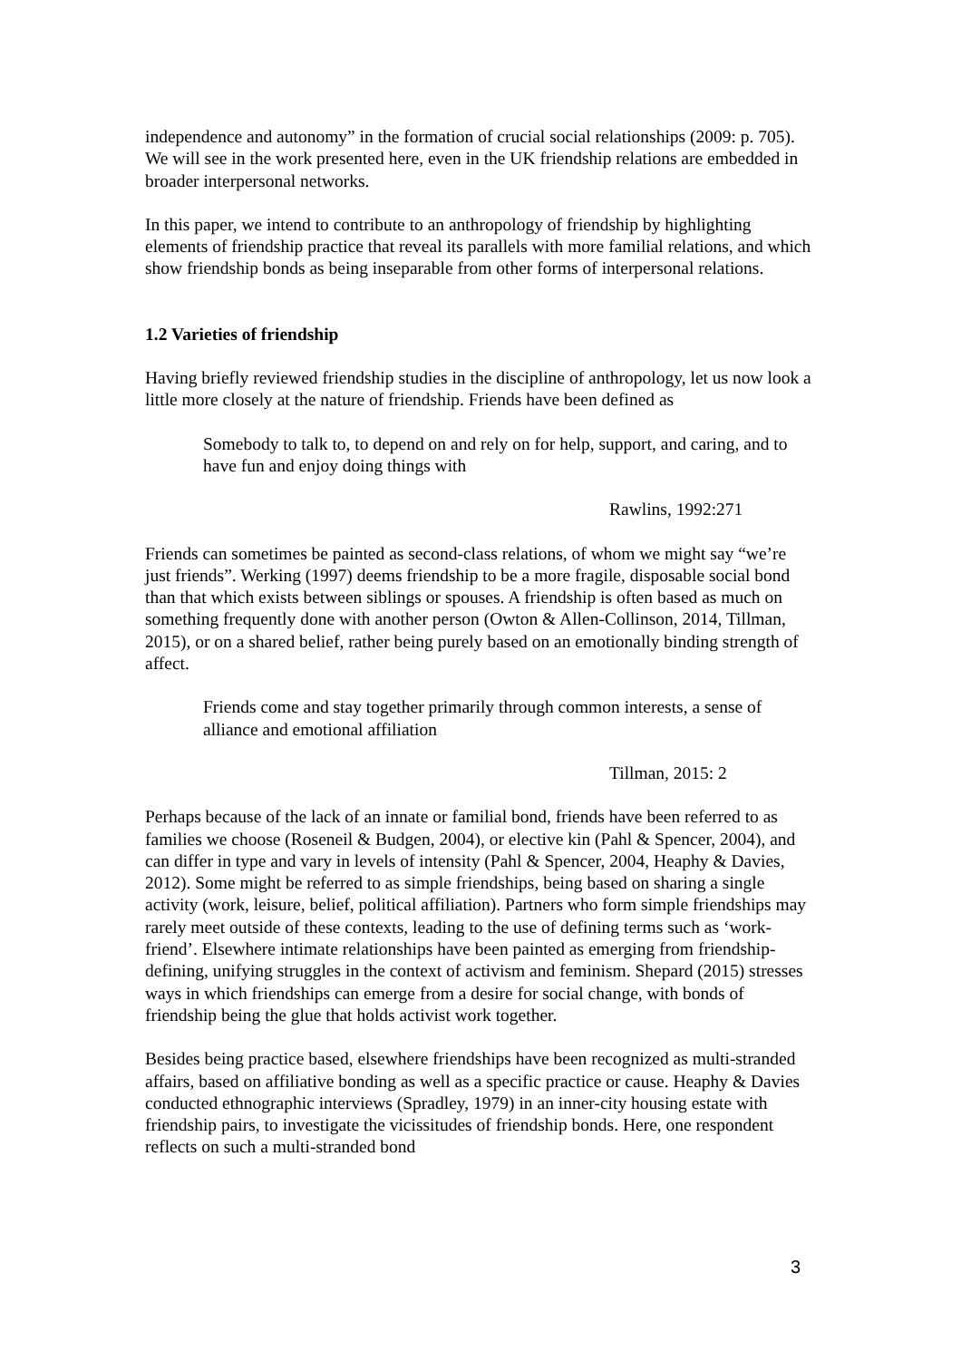independence and autonomy” in the formation of crucial social relationships (2009: p. 705). We will see in the work presented here, even in the UK friendship relations are embedded in broader interpersonal networks.
In this paper, we intend to contribute to an anthropology of friendship by highlighting elements of friendship practice that reveal its parallels with more familial relations, and which show friendship bonds as being inseparable from other forms of interpersonal relations.
1.2 Varieties of friendship
Having briefly reviewed friendship studies in the discipline of anthropology, let us now look a little more closely at the nature of friendship. Friends have been defined as
Somebody to talk to, to depend on and rely on for help, support, and caring, and to have fun and enjoy doing things with
Rawlins, 1992:271
Friends can sometimes be painted as second-class relations, of whom we might say “we’re just friends”. Werking (1997) deems friendship to be a more fragile, disposable social bond than that which exists between siblings or spouses. A friendship is often based as much on something frequently done with another person (Owton & Allen-Collinson, 2014, Tillman, 2015), or on a shared belief, rather being purely based on an emotionally binding strength of affect.
Friends come and stay together primarily through common interests, a sense of alliance and emotional affiliation
Tillman, 2015: 2
Perhaps because of the lack of an innate or familial bond, friends have been referred to as families we choose (Roseneil & Budgen, 2004), or elective kin (Pahl & Spencer, 2004), and can differ in type and vary in levels of intensity (Pahl & Spencer, 2004, Heaphy & Davies, 2012). Some might be referred to as simple friendships, being based on sharing a single activity (work, leisure, belief, political affiliation). Partners who form simple friendships may rarely meet outside of these contexts, leading to the use of defining terms such as ‘work-friend’. Elsewhere intimate relationships have been painted as emerging from friendship-defining, unifying struggles in the context of activism and feminism. Shepard (2015) stresses ways in which friendships can emerge from a desire for social change, with bonds of friendship being the glue that holds activist work together.
Besides being practice based, elsewhere friendships have been recognized as multi-stranded affairs, based on affiliative bonding as well as a specific practice or cause. Heaphy & Davies conducted ethnographic interviews (Spradley, 1979) in an inner-city housing estate with friendship pairs, to investigate the vicissitudes of friendship bonds. Here, one respondent reflects on such a multi-stranded bond
3